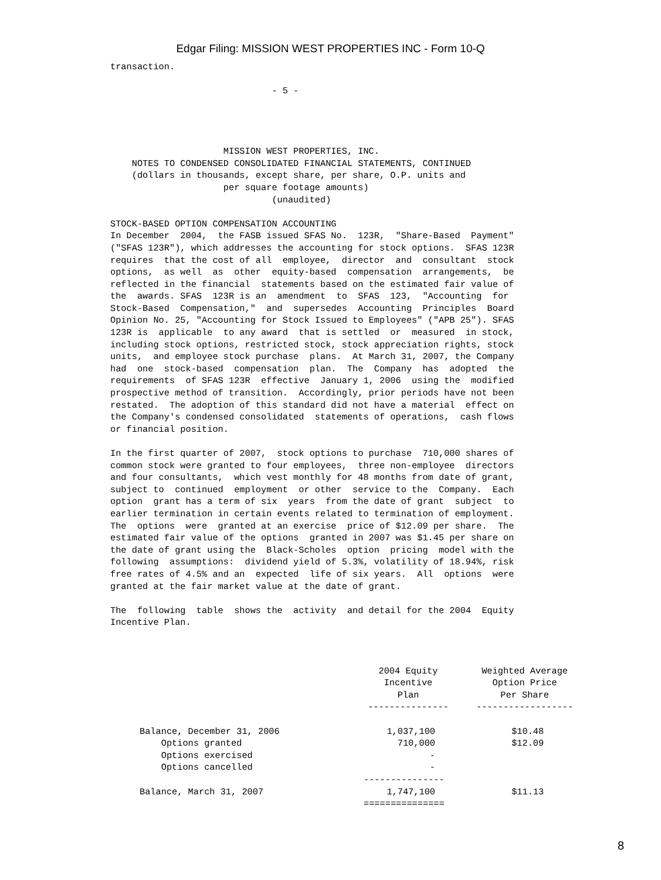Edgar Filing: MISSION WEST PROPERTIES INC - Form 10-Q
transaction. - 5 - MISSION WEST PROPERTIES, INC. NOTES TO CONDENSED CONSOLIDATED FINANCIAL STATEMENTS, CONTINUED (dollars in thousands, except share, per share, O.P. units and per square footage amounts) (unaudited) STOCK-BASED OPTION COMPENSATION ACCOUNTING In December 2004, the FASB issued SFAS No. 123R, "Share-Based Payment" ("SFAS 123R"), which addresses the accounting for stock options. SFAS 123R requires that the cost of all employee, director and consultant stock options, as well as other equity-based compensation arrangements, be reflected in the financial statements based on the estimated fair value of the awards. SFAS 123R is an amendment to SFAS 123, "Accounting for Stock-Based Compensation," and supersedes Accounting Principles Board Opinion No. 25, "Accounting for Stock Issued to Employees" ("APB 25"). SFAS 123R is applicable to any award that is settled or measured in stock, including stock options, restricted stock, stock appreciation rights, stock units, and employee stock purchase plans. At March 31, 2007, the Company had one stock-based compensation plan. The Company has adopted the requirements of SFAS 123R effective January 1, 2006 using the modified prospective method of transition. Accordingly, prior periods have not been restated. The adoption of this standard did not have a material effect on the Company's condensed consolidated statements of operations, cash flows or financial position. In the first quarter of 2007, stock options to purchase 710,000 shares of common stock were granted to four employees, three non-employee directors and four consultants, which vest monthly for 48 months from date of grant, subject to continued employment or other service to the Company. Each option grant has a term of six years from the date of grant subject to earlier termination in certain events related to termination of employment. The options were granted at an exercise price of $12.09 per share. The estimated fair value of the options granted in 2007 was $1.45 per share on the date of grant using the Black-Scholes option pricing model with the following assumptions: dividend yield of 5.3%, volatility of 18.94%, risk free rates of 4.5% and an expected life of six years. All options were granted at the fair market value at the date of grant. The following table shows the activity and detail for the 2004 Equity Incentive Plan.
| | 2004 Equity Incentive Plan --------------- | | Weighted Average Option Price Per Share ------------------ |
| --- | --- | --- | --- |
| Balance, December 31, 2006 | 1,037,100 | | $10.48 |
| Options granted | 710,000 | | $12.09 |
| Options exercised | - | | |
| Options cancelled | - | | |
| | --------------- | | |
| Balance, March 31, 2007 | 1,747,100 | | $11.13 |
| | =============== | | |
8